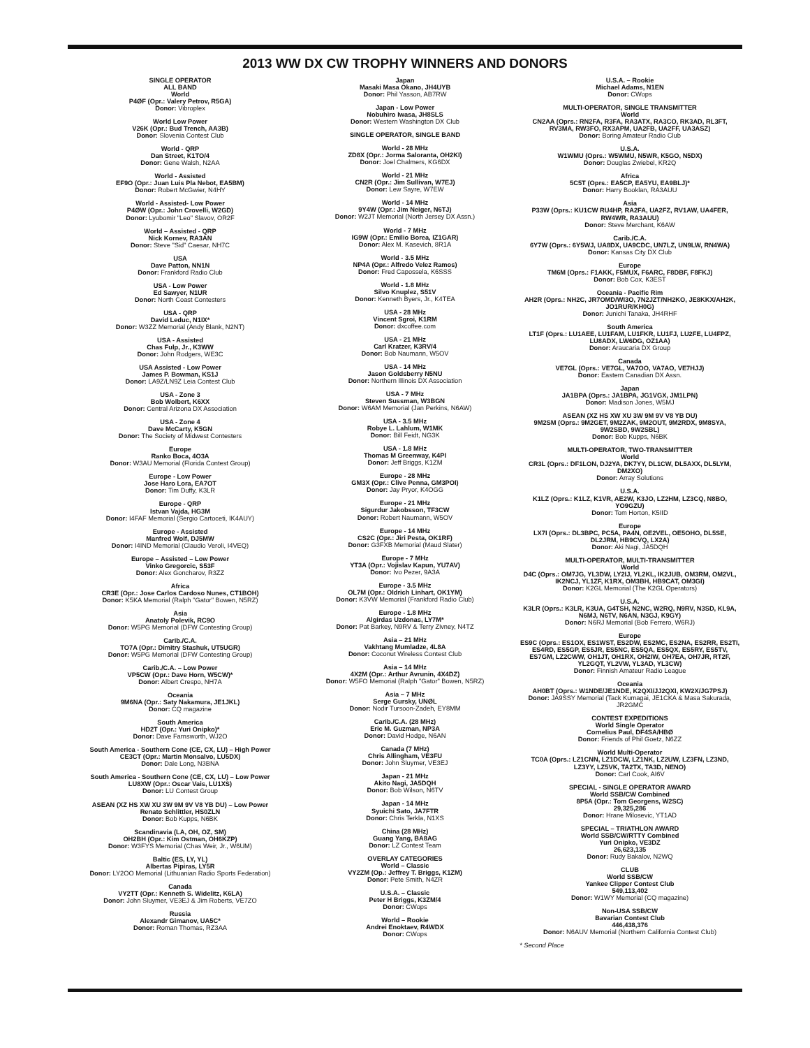2013 WW DX CW TROPHY WINNERS AND DONORS
SINGLE OPERATOR
ALL BAND
World
P4ØF (Opr.: Valery Petrov, R5GA)
Donor: Vibroplex
World Low Power
V26K (Opr.: Bud Trench, AA3B)
Donor: Slovenia Contest Club
World - QRP
Dan Street, K1TO/4
Donor: Gene Walsh, N2AA
World - Assisted
EF9O (Opr.: Juan Luis Pla Nebot, EA5BM)
Donor: Robert McGwier, N4HY
World - Assisted- Low Power
P4ØW (Opr.: John Crovelli, W2GD)
Donor: Lyubomir "Leo" Slavov, OR2F
World – Assisted - QRP
Nick Kornev, RA3AN
Donor: Steve "Sid" Caesar, NH7C
USA
Dave Patton, NN1N
Donor: Frankford Radio Club
USA - Low Power
Ed Sawyer, N1UR
Donor: North Coast Contesters
USA - QRP
David Leduc, N1IX*
Donor: W3ZZ Memorial (Andy Blank, N2NT)
USA - Assisted
Chas Fulp, Jr., K3WW
Donor: John Rodgers, WE3C
USA Assisted - Low Power
James P. Bowman, KS1J
Donor: LA9Z/LN9Z Leia Contest Club
USA - Zone 3
Bob Wolbert, K6XX
Donor: Central Arizona DX Association
USA - Zone 4
Dave McCarty, K5GN
Donor: The Society of Midwest Contesters
Europe
Ranko Boca, 4O3A
Donor: W3AU Memorial (Florida Contest Group)
Europe - Low Power
Jose Haro Lora, EA7OT
Donor: Tim Duffy, K3LR
Europe - QRP
Istvan Vajda, HG3M
Donor: I4FAF Memorial (Sergio Cartoceti, IK4AUY)
Europe - Assisted
Manfred Wolf, DJ5MW
Donor: I4IND Memorial (Claudio Veroli, I4VEQ)
Europe – Assisted – Low Power
Vinko Gregorcic, S53F
Donor: Alex Goncharov, R3ZZ
Africa
CR3E (Opr.: Jose Carlos Cardoso Nunes, CT1BOH)
Donor: K5KA Memorial (Ralph "Gator" Bowen, N5RZ)
Asia
Anatoly Polevik, RC9O
Donor: W5PG Memorial (DFW Contesting Group)
Carib./C.A.
TO7A (Opr.: Dimitry Stashuk, UT5UGR)
Donor: W5PG Memorial (DFW Contesting Group)
Carib./C.A. – Low Power
VP5CW (Opr.: Dave Horn, W5CW)*
Donor: Albert Crespo, NH7A
Oceania
9M6NA (Opr.: Saty Nakamura, JE1JKL)
Donor: CQ magazine
South America
HD2T (Opr.: Yuri Onipko)*
Donor: Dave Farnsworth, WJ2O
South America - Southern Cone (CE, CX, LU) – High Power
CE3CT (Opr.: Martin Monsalvo, LU5DX)
Donor: Dale Long, N3BNA
South America - Southern Cone (CE, CX, LU) – Low Power
LU8XW (Opr.: Oscar Vais, LU1XS)
Donor: LU Contest Group
ASEAN (XZ HS XW XU 3W 9M 9V V8 YB DU) – Low Power
Renato Schlittler, HS0ZLN
Donor: Bob Kupps, N6BK
Scandinavia (LA, OH, OZ, SM)
OH2BH (Opr.: Kim Ostman, OH6KZP)
Donor: W3FYS Memorial (Chas Weir, Jr., W6UM)
Baltic (ES, LY, YL)
Albertas Pipiras, LY5R
Donor: LY2OO Memorial (Lithuanian Radio Sports Federation)
Canada
VY2TT (Opr.: Kenneth S. Widelitz, K6LA)
Donor: John Sluymer, VE3EJ & Jim Roberts, VE7ZO
Russia
Alexandr Gimanov, UA5C*
Donor: Roman Thomas, RZ3AA
Japan
Masaki Masa Okano, JH4UYB
Donor: Phil Yasson, AB7RW
Japan - Low Power
Nobuhiro Iwasa, JH8SLS
Donor: Western Washington DX Club
SINGLE OPERATOR, SINGLE BAND
World - 28 MHz
ZD8X (Opr.: Jorma Saloranta, OH2KI)
Donor: Joel Chalmers, KG6DX
World - 21 MHz
CN2R (Opr.: Jim Sullivan, W7EJ)
Donor: Lew Sayre, W7EW
World - 14 MHz
9Y4W (Opr.: Jim Neiger, N6TJ)
Donor: W2JT Memorial (North Jersey DX Assn.)
World - 7 MHz
IG9W (Opr.: Emilio Borea, IZ1GAR)
Donor: Alex M. Kasevich, 8R1A
World - 3.5 MHz
NP4A (Opr.: Alfredo Velez Ramos)
Donor: Fred Capossela, K6SSS
World - 1.8 MHz
Silvo Knuplez, S51V
Donor: Kenneth Byers, Jr., K4TEA
USA - 28 MHz
Vincent Sgroi, K1RM
Donor: dxcoffee.com
USA - 21 MHz
Carl Kratzer, K3RV/4
Donor: Bob Naumann, W5OV
USA - 14 MHz
Jason Goldsberry N5NU
Donor: Northern Illinois DX Association
USA - 7 MHz
Steven Sussman, W3BGN
Donor: W6AM Memorial (Jan Perkins, N6AW)
USA - 3.5 MHz
Robye L. Lahlum, W1MK
Donor: Bill Feidt, NG3K
USA - 1.8 MHz
Thomas M Greenway, K4PI
Donor: Jeff Briggs, K1ZM
Europe - 28 MHz
GM3X (Opr.: Clive Penna, GM3POI)
Donor: Jay Pryor, K4OGG
Europe - 21 MHz
Sigurdur Jakobsson, TF3CW
Donor: Robert Naumann, W5OV
Europe - 14 MHz
CS2C (Opr.: Jiri Pesta, OK1RF)
Donor: G3FXB Memorial (Maud Slater)
Europe - 7 MHz
YT3A (Opr.: Vojislav Kapun, YU7AV)
Donor: Ivo Pezer, 9A3A
Europe - 3.5 MHz
OL7M (Opr.: Oldrich Linhart, OK1YM)
Donor: K3VW Memorial (Frankford Radio Club)
Europe - 1.8 MHz
Algirdas Uzdonas, LY7M*
Donor: Pat Barkey, N9RV & Terry Zivney, N4TZ
Asia – 21 MHz
Vakhtang Mumladze, 4L8A
Donor: Coconut Wireless Contest Club
Asia – 14 MHz
4X2M (Opr.: Arthur Avrunin, 4X4DZ)
Donor: W5FO Memorial (Ralph "Gator" Bowen, N5RZ)
Asia – 7 MHz
Serge Gursky, UNØL
Donor: Nodir Tursoon-Zadeh, EY8MM
Carib./C.A. (28 MHz)
Eric M. Guzman, NP3A
Donor: David Hodge, N6AN
Canada (7 MHz)
Chris Allingham, VE3FU
Donor: John Sluymer, VE3EJ
Japan - 21 MHz
Akito Nagi, JA5DQH
Donor: Bob Wilson, N6TV
Japan - 14 MHz
Syuichi Sato, JA7FTR
Donor: Chris Terkla, N1XS
China (28 MHz)
Guang Yang, BA8AG
Donor: LZ Contest Team
OVERLAY CATEGORIES
World – Classic
VY2ZM (Op.: Jeffrey T. Briggs, K1ZM)
Donor: Pete Smith, N4ZR
U.S.A. – Classic
Peter H Briggs, K3ZM/4
Donor: CWops
World – Rookie
Andrei Enoktaev, R4WDX
Donor: CWops
U.S.A. – Rookie
Michael Adams, N1EN
Donor: CWops
MULTI-OPERATOR, SINGLE TRANSMITTER
World
CN2AA (Oprs.: RN2FA, R3FA, RA3ATX, RA3CO, RK3AD, RL3FT, RV3MA, RW3FO, RX3APM, UA2FB, UA2FF, UA3ASZ)
Donor: Boring Amateur Radio Club
U.S.A.
W1WMU (Oprs.: W5WMU, N5WR, K5GO, N5DX)
Donor: Douglas Zwiebel, KR2Q
Africa
5C5T (Oprs.: EA5CP, EA5YU, EA9BLJ)*
Donor: Harry Booklan, RA3AUU
Asia
P33W (Oprs.: KU1CW RU4HP, RA2FA, UA2FZ, RV1AW, UA4FER, RW4WR, RA3AUU)
Donor: Steve Merchant, K6AW
Carib./C.A.
6Y7W (Oprs.: 6Y5WJ, UA8DX, UA9CDC, UN7LZ, UN9LW, RN4WA)
Donor: Kansas City DX Club
Europe
TM6M (Oprs.: F1AKK, F5MUX, F6ARC, F8DBF, F8FKJ)
Donor: Bob Cox, K3EST
Oceania - Pacific Rim
AH2R (Oprs.: NH2C, JR7OMD/WI3O, 7N2JZT/NH2KO, JE8KKX/AH2K, JO1RUR/KH0G)
Donor: Junichi Tanaka, JH4RHF
South America
LT1F (Oprs.: LU1AEE, LU1FAM, LU1FKR, LU1FJ, LU2FE, LU4FPZ, LU8ADX, LW6DG, OZ1AA)
Donor: Araucaria DX Group
Canada
VE7GL (Oprs.: VE7GL, VA7OO, VA7AO, VE7HJJ)
Donor: Eastern Canadian DX Assn.
Japan
JA1BPA (Oprs.: JA1BPA, JG1VGX, JM1LPN)
Donor: Madison Jones, W5MJ
ASEAN (XZ HS XW XU 3W 9M 9V V8 YB DU)
9M2SM (Oprs.: 9M2GET, 9M2ZAK, 9M2OUT, 9M2RDX, 9M8SYA, 9W2SBD, 9W2SBL)
Donor: Bob Kupps, N6BK
MULTI-OPERATOR, TWO-TRANSMITTER
World
CR3L (Oprs.: DF1LON, DJ2YA, DK7YY, DL1CW, DL5AXX, DL5LYM, DM2XO)
Donor: Array Solutions
U.S.A.
K1LZ (Oprs.: K1LZ, K1VR, AE2W, K3JO, LZ2HM, LZ3CQ, N8BO, YO9GZU)
Donor: Tom Horton, K5IID
Europe
LX7I (Oprs.: DL3BPC, PC5A, PA4N, OE2VEL, OE5OHO, DL5SE, DL2JRM, HB9CVQ, LX2A)
Donor: Aki Nagi, JA5DQH
MULTI-OPERATOR, MULTI-TRANSMITTER
World
D4C (Oprs.: OM7JG, YL3DW, LY2IJ, YL2KL, IK2JUB, OM3RM, OM2VL, IK2NCJ, YL1ZF, K1RX, OM3BH, HB9CAT, OM3GI)
Donor: K2GL Memorial (The K2GL Operators)
U.S.A.
K3LR (Oprs.: K3LR, K3UA, G4TSH, N2NC, W2RQ, N9RV, N3SD, KL9A, N6MJ, N6TV, N6AN, N3GJ, K9GY)
Donor: N6RJ Memorial (Bob Ferrero, W6RJ)
Europe
ES9C (Oprs.: ES1OX, ES1WST, ES2DW, ES2MC, ES2NA, ES2RR, ES2TI, ES4RD, ES5GP, ES5JR, ES5NC, ES5QA, ES5QX, ES5RY, ES5TV, ES7GM, LZ2CWW, OH1JT, OH1RX, OH2IW, OH7EA, OH7JR, RT2F, YL2GQT, YL2VW, YL3AD, YL3CW)
Donor: Finnish Amateur Radio League
Oceania
AH0BT (Oprs.: W1NDE/JE1NDE, K2QXI/JJ2QXI, KW2X/JG7PSJ)
Donor: JA9SSY Memorial (Tack Kumagai, JE1CKA & Masa Sakurada, JR2GMC
CONTEST EXPEDITIONS
World Single Operator
Cornelius Paul, DF4SA/HBØ
Donor: Friends of Phil Goetz, N6ZZ
World Multi-Operator
TC0A (Oprs.: LZ1CNN, LZ1DCW, LZ1NK, LZ2UW, LZ3FN, LZ3ND, LZ3YY, LZ5VK, TA2TX, TA3D, NENO)
Donor: Carl Cook, AI6V
SPECIAL - SINGLE OPERATOR AWARD
World SSB/CW Combined
8P5A (Opr.: Tom Georgens, W2SC)
29,325,286
Donor: Hrane Milosevic, YT1AD
SPECIAL – TRIATHLON AWARD
World SSB/CW/RTTY Combined
Yuri Onipko, VE3DZ
26,623,135
Donor: Rudy Bakalov, N2WQ
CLUB
World SSB/CW
Yankee Clipper Contest Club
549,113,402
Donor: W1WY Memorial (CQ magazine)
Non-USA SSB/CW
Bavarian Contest Club
446,438,376
Donor: N6AUV Memorial (Northern California Contest Club)
* Second Place